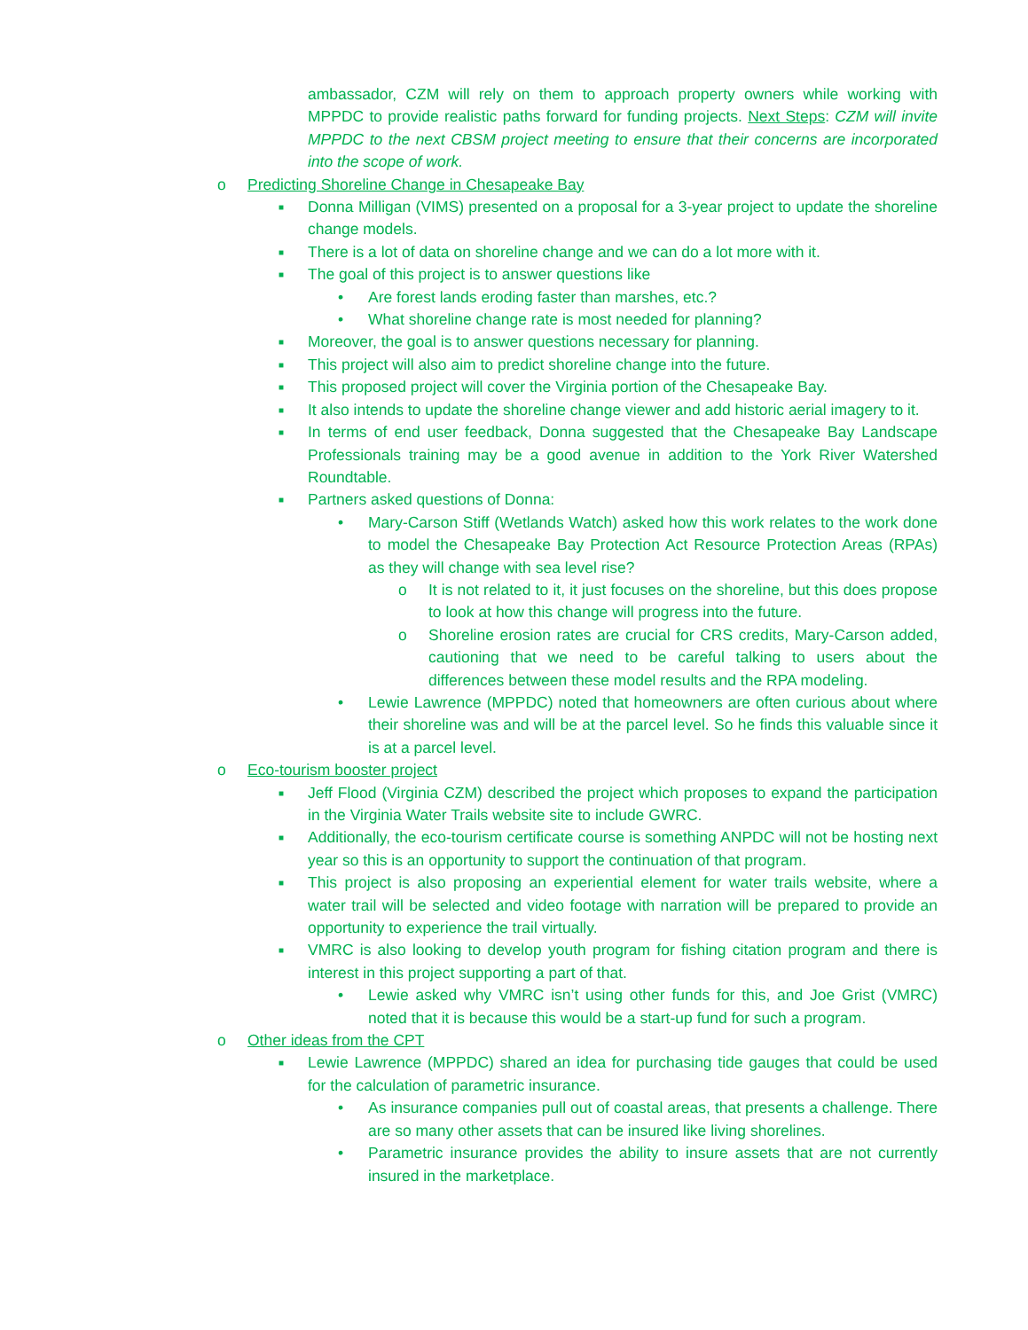ambassador, CZM will rely on them to approach property owners while working with MPPDC to provide realistic paths forward for funding projects. Next Steps: CZM will invite MPPDC to the next CBSM project meeting to ensure that their concerns are incorporated into the scope of work.
o Predicting Shoreline Change in Chesapeake Bay
■ Donna Milligan (VIMS) presented on a proposal for a 3-year project to update the shoreline change models.
■ There is a lot of data on shoreline change and we can do a lot more with it.
■ The goal of this project is to answer questions like
• Are forest lands eroding faster than marshes, etc.?
• What shoreline change rate is most needed for planning?
■ Moreover, the goal is to answer questions necessary for planning.
■ This project will also aim to predict shoreline change into the future.
■ This proposed project will cover the Virginia portion of the Chesapeake Bay.
■ It also intends to update the shoreline change viewer and add historic aerial imagery to it.
■ In terms of end user feedback, Donna suggested that the Chesapeake Bay Landscape Professionals training may be a good avenue in addition to the York River Watershed Roundtable.
■ Partners asked questions of Donna:
• Mary-Carson Stiff (Wetlands Watch) asked how this work relates to the work done to model the Chesapeake Bay Protection Act Resource Protection Areas (RPAs) as they will change with sea level rise?
o It is not related to it, it just focuses on the shoreline, but this does propose to look at how this change will progress into the future.
o Shoreline erosion rates are crucial for CRS credits, Mary-Carson added, cautioning that we need to be careful talking to users about the differences between these model results and the RPA modeling.
• Lewie Lawrence (MPPDC) noted that homeowners are often curious about where their shoreline was and will be at the parcel level. So he finds this valuable since it is at a parcel level.
o Eco-tourism booster project
■ Jeff Flood (Virginia CZM) described the project which proposes to expand the participation in the Virginia Water Trails website site to include GWRC.
■ Additionally, the eco-tourism certificate course is something ANPDC will not be hosting next year so this is an opportunity to support the continuation of that program.
■ This project is also proposing an experiential element for water trails website, where a water trail will be selected and video footage with narration will be prepared to provide an opportunity to experience the trail virtually.
■ VMRC is also looking to develop youth program for fishing citation program and there is interest in this project supporting a part of that.
• Lewie asked why VMRC isn’t using other funds for this, and Joe Grist (VMRC) noted that it is because this would be a start-up fund for such a program.
o Other ideas from the CPT
■ Lewie Lawrence (MPPDC) shared an idea for purchasing tide gauges that could be used for the calculation of parametric insurance.
• As insurance companies pull out of coastal areas, that presents a challenge. There are so many other assets that can be insured like living shorelines.
• Parametric insurance provides the ability to insure assets that are not currently insured in the marketplace.